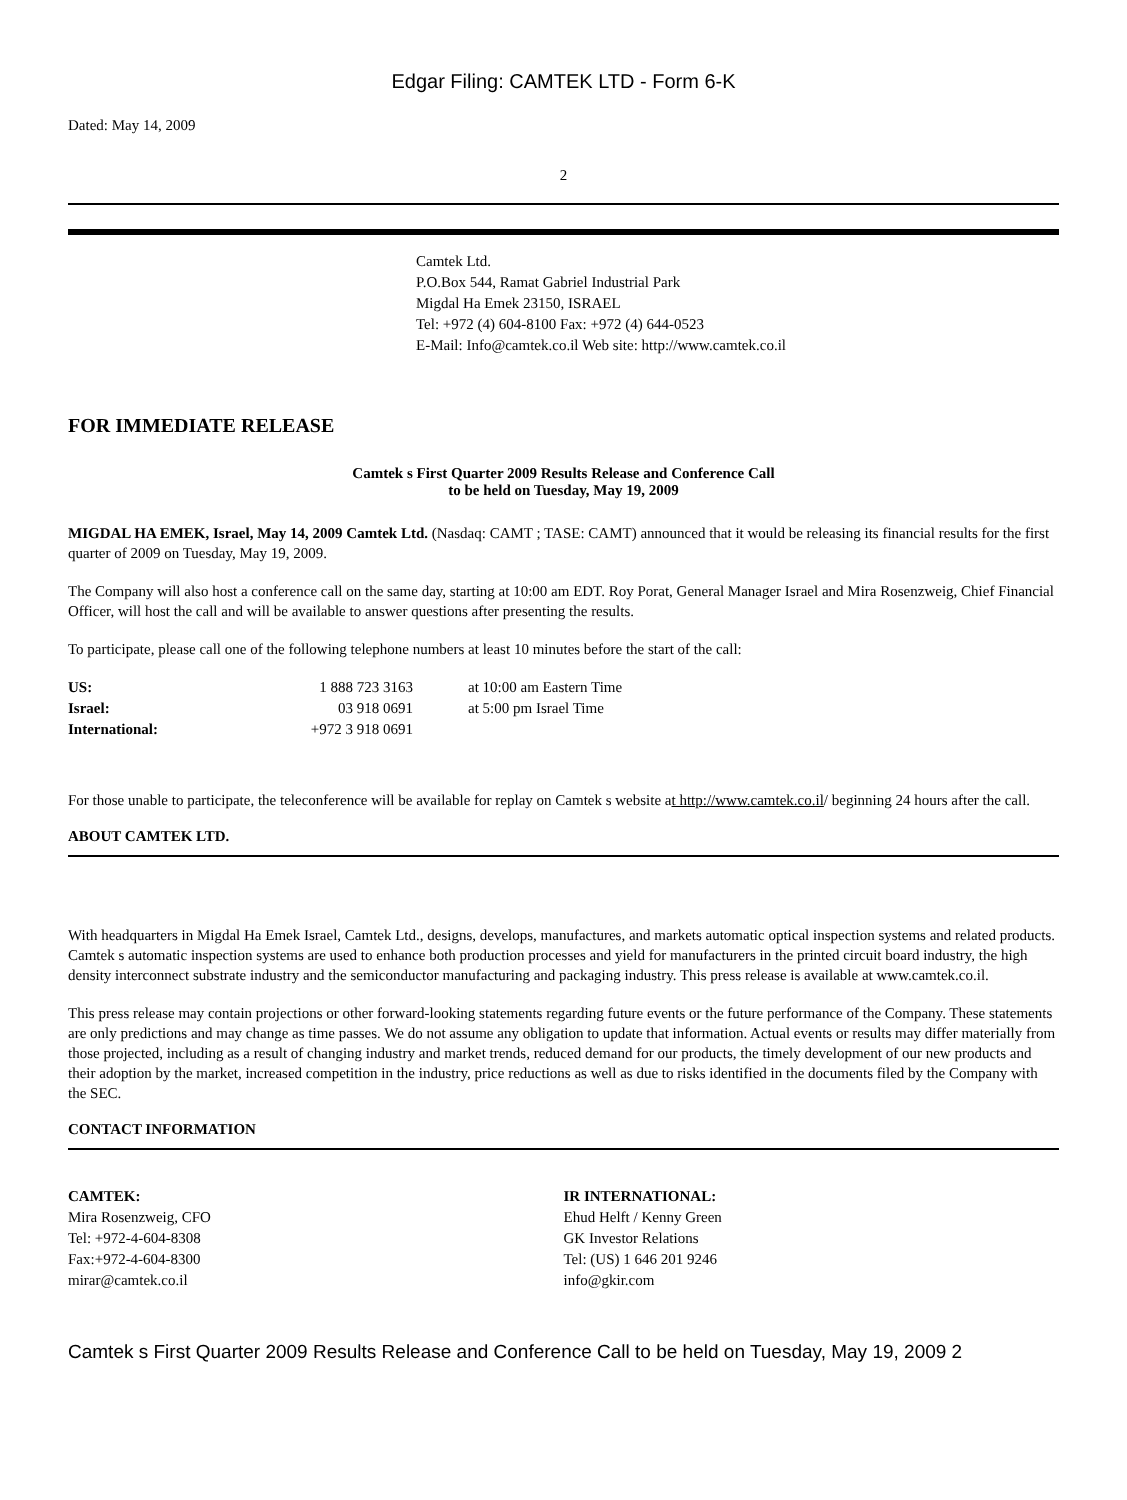Edgar Filing: CAMTEK LTD - Form 6-K
Dated: May 14, 2009
2
Camtek Ltd.
P.O.Box 544, Ramat Gabriel Industrial Park
Migdal Ha Emek 23150, ISRAEL
Tel: +972 (4) 604-8100 Fax: +972 (4) 644-0523
E-Mail: Info@camtek.co.il Web site: http://www.camtek.co.il
FOR IMMEDIATE RELEASE
Camtek s First Quarter 2009 Results Release and Conference Call
to be held on Tuesday, May 19, 2009
MIGDAL HA EMEK, Israel, May 14, 2009 Camtek Ltd. (Nasdaq: CAMT ; TASE: CAMT) announced that it would be releasing its financial results for the first quarter of 2009 on Tuesday, May 19, 2009.
The Company will also host a conference call on the same day, starting at 10:00 am EDT. Roy Porat, General Manager Israel and Mira Rosenzweig, Chief Financial Officer, will host the call and will be available to answer questions after presenting the results.
To participate, please call one of the following telephone numbers at least 10 minutes before the start of the call:
| US: | 1 888 723 3163 | at 10:00 am Eastern Time |
| Israel: | 03 918 0691 | at 5:00 pm Israel Time |
| International: | +972 3 918 0691 | |
For those unable to participate, the teleconference will be available for replay on Camtek s website at http://www.camtek.co.il/ beginning 24 hours after the call.
ABOUT CAMTEK LTD.
With headquarters in Migdal Ha Emek Israel, Camtek Ltd., designs, develops, manufactures, and markets automatic optical inspection systems and related products. Camtek s automatic inspection systems are used to enhance both production processes and yield for manufacturers in the printed circuit board industry, the high density interconnect substrate industry and the semiconductor manufacturing and packaging industry. This press release is available at www.camtek.co.il.
This press release may contain projections or other forward-looking statements regarding future events or the future performance of the Company. These statements are only predictions and may change as time passes. We do not assume any obligation to update that information. Actual events or results may differ materially from those projected, including as a result of changing industry and market trends, reduced demand for our products, the timely development of our new products and their adoption by the market, increased competition in the industry, price reductions as well as due to risks identified in the documents filed by the Company with the SEC.
CONTACT INFORMATION
CAMTEK:
Mira Rosenzweig, CFO
Tel: +972-4-604-8308
Fax:+972-4-604-8300
mirar@camtek.co.il
IR INTERNATIONAL:
Ehud Helft / Kenny Green
GK Investor Relations
Tel: (US) 1 646 201 9246
info@gkir.com
Camtek s First Quarter 2009 Results Release and Conference Call to be held on Tuesday, May 19, 2009 2